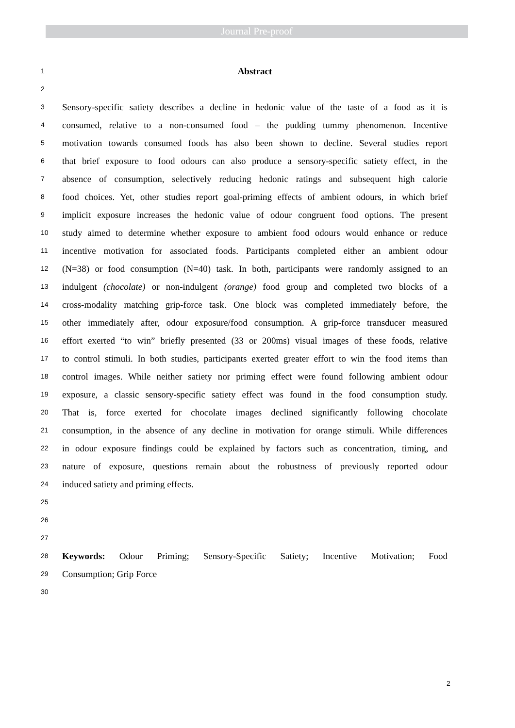Journal Pre-proof
1 Abstract
2
3 Sensory-specific satiety describes a decline in hedonic value of the taste of a food as it is
4 consumed, relative to a non-consumed food – the pudding tummy phenomenon. Incentive
5 motivation towards consumed foods has also been shown to decline. Several studies report
6 that brief exposure to food odours can also produce a sensory-specific satiety effect, in the
7 absence of consumption, selectively reducing hedonic ratings and subsequent high calorie
8 food choices. Yet, other studies report goal-priming effects of ambient odours, in which brief
9 implicit exposure increases the hedonic value of odour congruent food options. The present
10 study aimed to determine whether exposure to ambient food odours would enhance or reduce
11 incentive motivation for associated foods. Participants completed either an ambient odour
12 (N=38) or food consumption (N=40) task. In both, participants were randomly assigned to an
13 indulgent (chocolate) or non-indulgent (orange) food group and completed two blocks of a
14 cross-modality matching grip-force task. One block was completed immediately before, the
15 other immediately after, odour exposure/food consumption. A grip-force transducer measured
16 effort exerted “to win” briefly presented (33 or 200ms) visual images of these foods, relative
17 to control stimuli. In both studies, participants exerted greater effort to win the food items than
18 control images. While neither satiety nor priming effect were found following ambient odour
19 exposure, a classic sensory-specific satiety effect was found in the food consumption study.
20 That is, force exerted for chocolate images declined significantly following chocolate
21 consumption, in the absence of any decline in motivation for orange stimuli. While differences
22 in odour exposure findings could be explained by factors such as concentration, timing, and
23 nature of exposure, questions remain about the robustness of previously reported odour
24 induced satiety and priming effects.
25
26
27
28 Keywords: Odour Priming; Sensory-Specific Satiety; Incentive Motivation; Food
29 Consumption; Grip Force
30
2